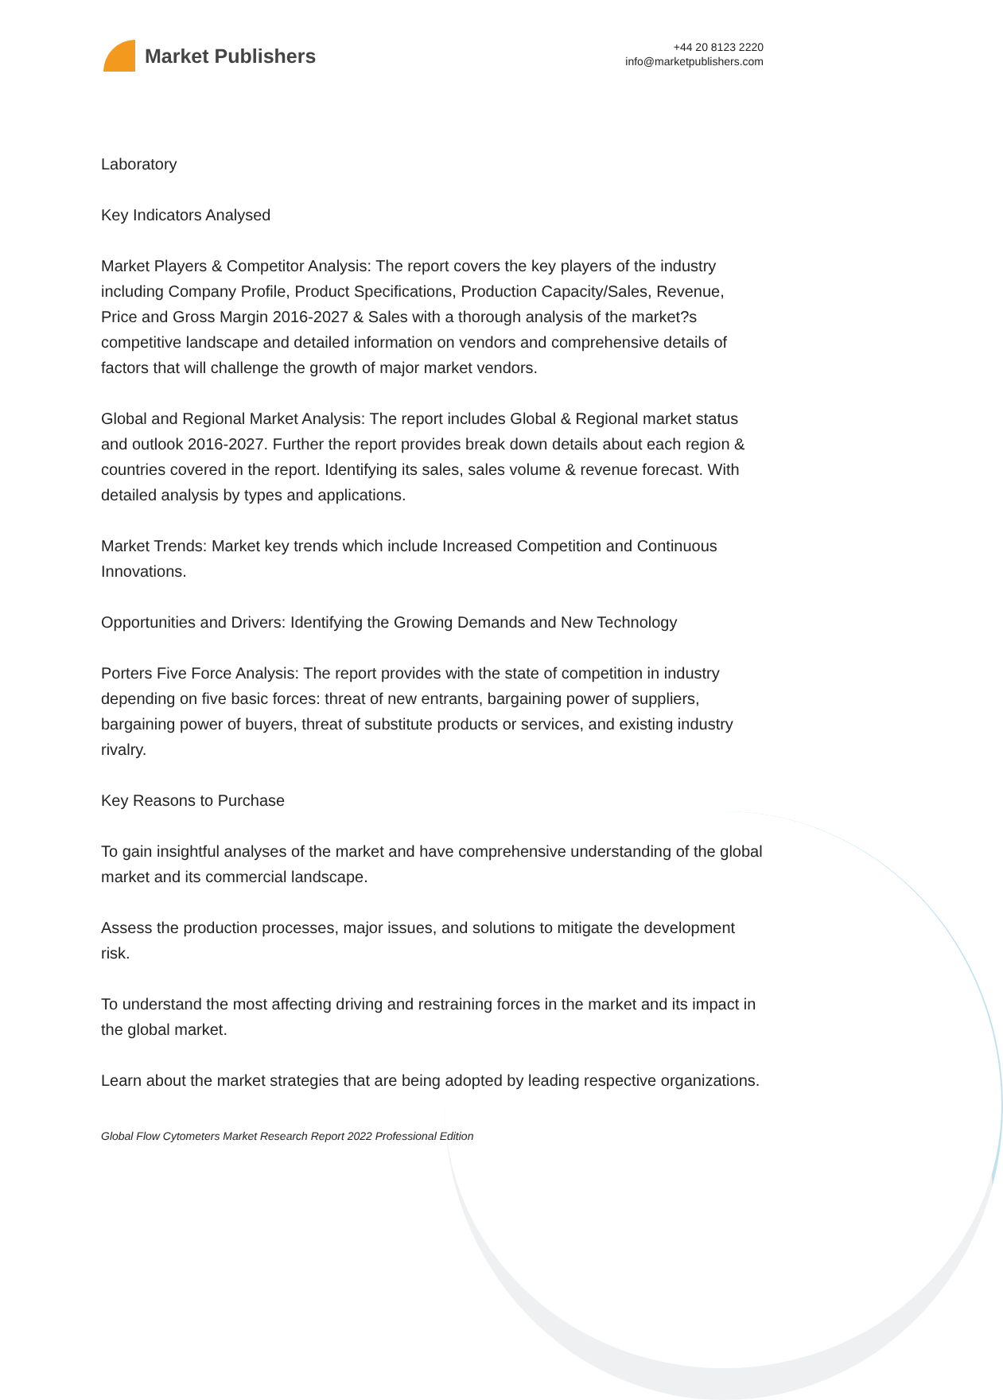Market Publishers
+44 20 8123 2220
info@marketpublishers.com
Laboratory
Key Indicators Analysed
Market Players & Competitor Analysis: The report covers the key players of the industry including Company Profile, Product Specifications, Production Capacity/Sales, Revenue, Price and Gross Margin 2016-2027 & Sales with a thorough analysis of the market?s competitive landscape and detailed information on vendors and comprehensive details of factors that will challenge the growth of major market vendors.
Global and Regional Market Analysis: The report includes Global & Regional market status and outlook 2016-2027. Further the report provides break down details about each region & countries covered in the report. Identifying its sales, sales volume & revenue forecast. With detailed analysis by types and applications.
Market Trends: Market key trends which include Increased Competition and Continuous Innovations.
Opportunities and Drivers: Identifying the Growing Demands and New Technology
Porters Five Force Analysis: The report provides with the state of competition in industry depending on five basic forces: threat of new entrants, bargaining power of suppliers, bargaining power of buyers, threat of substitute products or services, and existing industry rivalry.
Key Reasons to Purchase
To gain insightful analyses of the market and have comprehensive understanding of the global market and its commercial landscape.
Assess the production processes, major issues, and solutions to mitigate the development risk.
To understand the most affecting driving and restraining forces in the market and its impact in the global market.
Learn about the market strategies that are being adopted by leading respective organizations.
Global Flow Cytometers Market Research Report 2022 Professional Edition